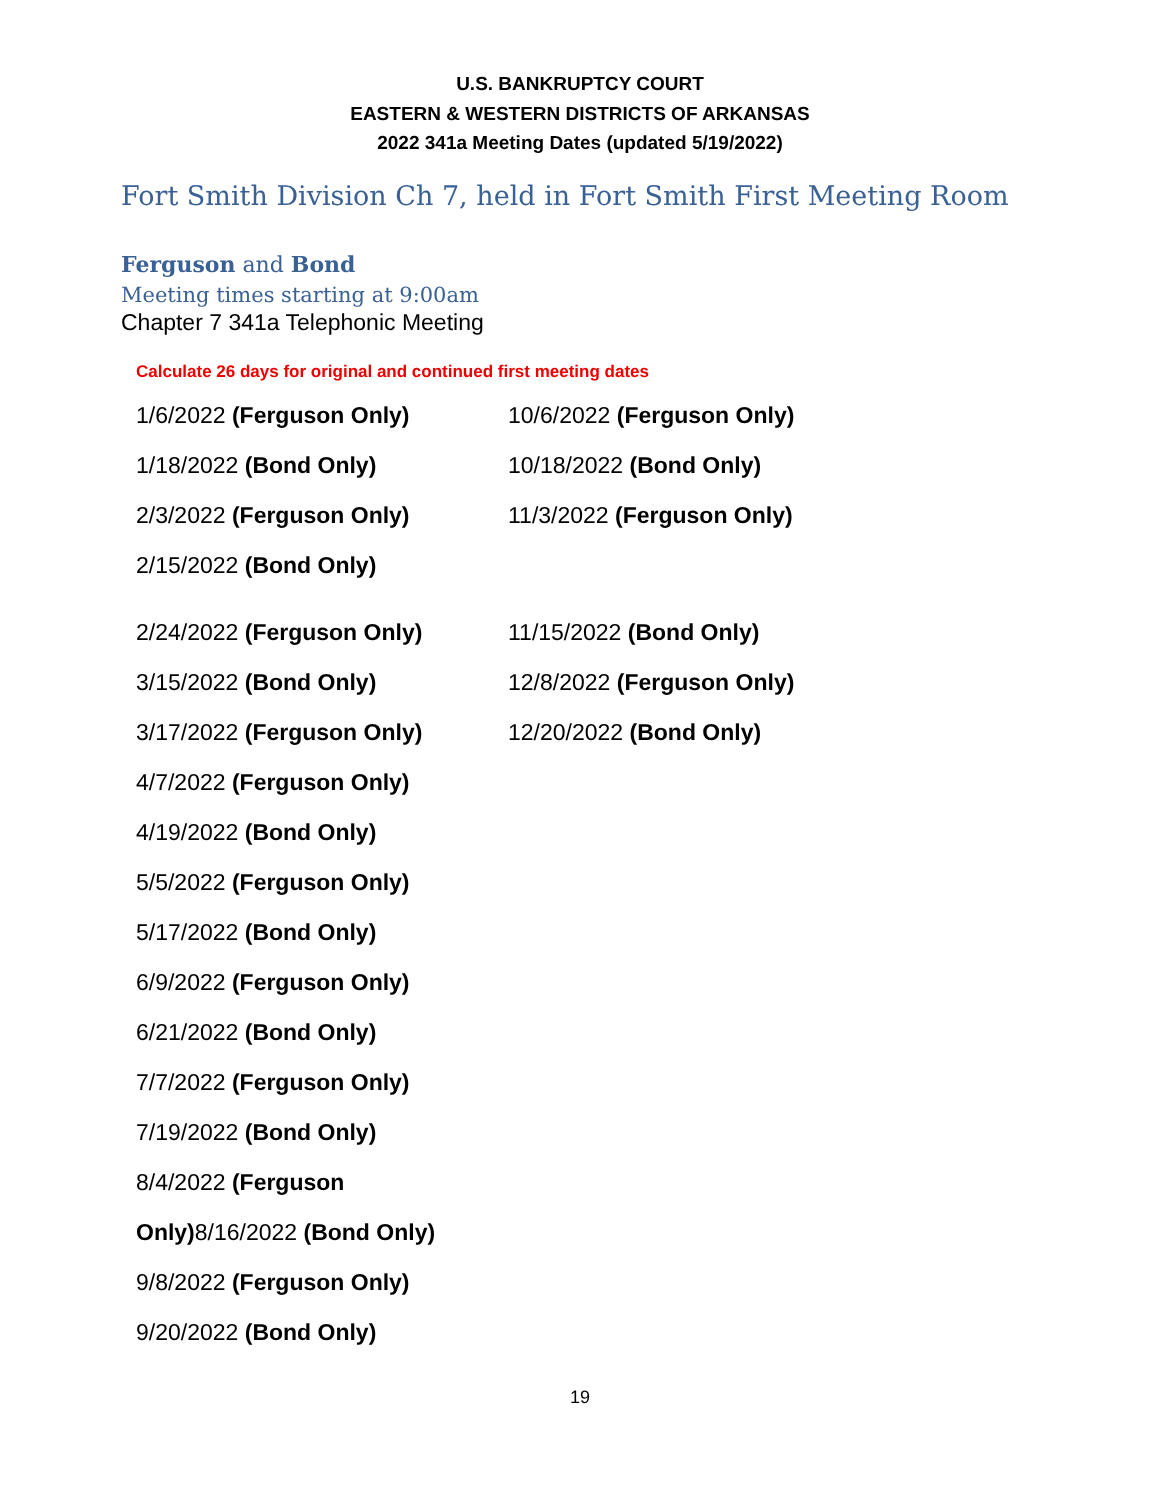U.S. BANKRUPTCY COURT
EASTERN & WESTERN DISTRICTS OF ARKANSAS
2022 341a Meeting Dates (updated 5/19/2022)
Fort Smith Division Ch 7, held in Fort Smith First Meeting Room
Ferguson and Bond
Meeting times starting at 9:00am
Chapter 7 341a Telephonic Meeting
Calculate 26 days for original and continued first meeting dates
1/6/2022 (Ferguson Only)
1/18/2022 (Bond Only)
2/3/2022 (Ferguson Only)
2/15/2022 (Bond Only)
2/24/2022 (Ferguson Only)
3/15/2022 (Bond Only)
3/17/2022 (Ferguson Only)
4/7/2022 (Ferguson Only)
4/19/2022 (Bond Only)
5/5/2022 (Ferguson Only)
5/17/2022 (Bond Only)
6/9/2022 (Ferguson Only)
6/21/2022 (Bond Only)
7/7/2022 (Ferguson Only)
7/19/2022 (Bond Only)
8/4/2022 (Ferguson
Only) 8/16/2022 (Bond Only)
9/8/2022 (Ferguson Only)
9/20/2022 (Bond Only)
10/6/2022 (Ferguson Only)
10/18/2022 (Bond Only)
11/3/2022 (Ferguson Only)
11/15/2022 (Bond Only)
12/8/2022 (Ferguson Only)
12/20/2022 (Bond Only)
19